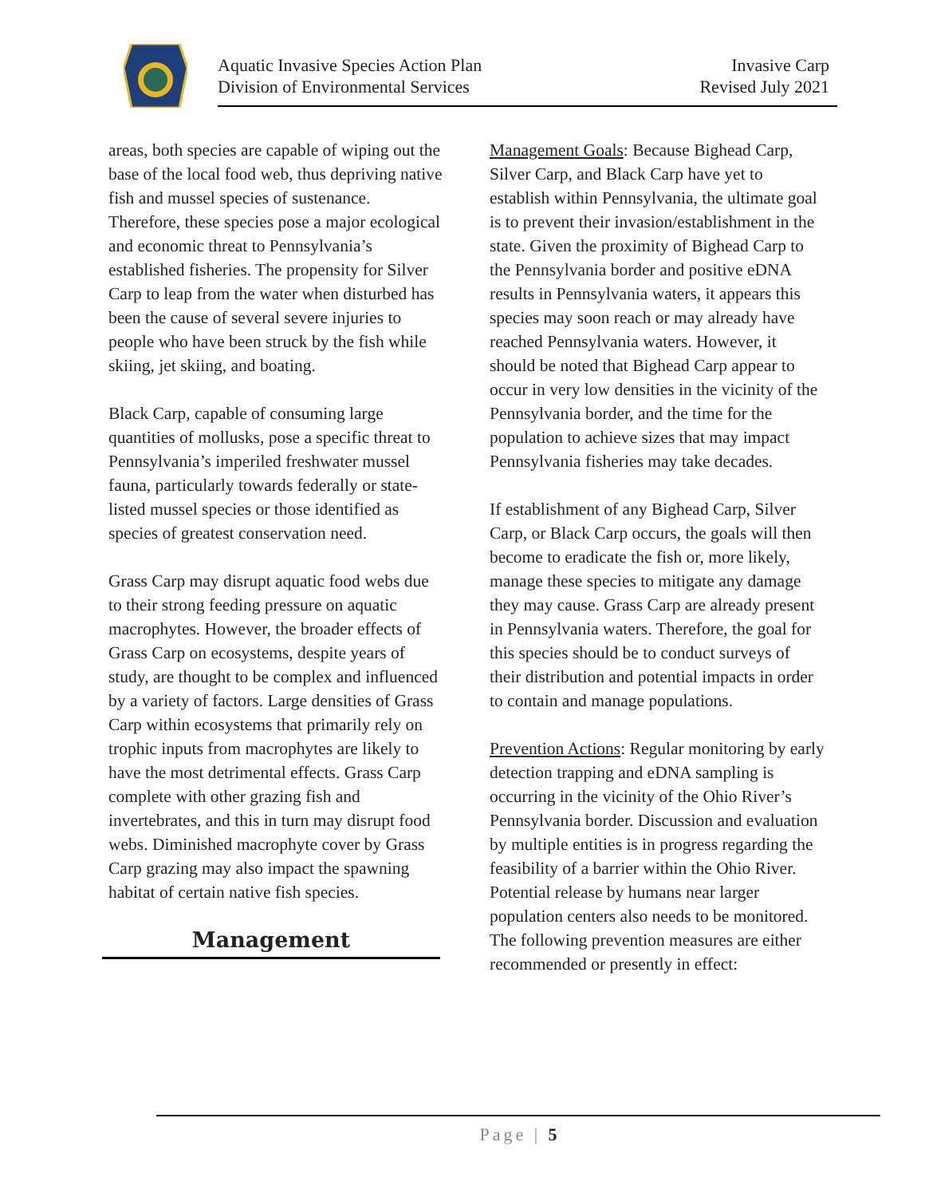Aquatic Invasive Species Action Plan
Division of Environmental Services
Invasive Carp
Revised July 2021
areas, both species are capable of wiping out the base of the local food web, thus depriving native fish and mussel species of sustenance. Therefore, these species pose a major ecological and economic threat to Pennsylvania’s established fisheries. The propensity for Silver Carp to leap from the water when disturbed has been the cause of several severe injuries to people who have been struck by the fish while skiing, jet skiing, and boating.
Black Carp, capable of consuming large quantities of mollusks, pose a specific threat to Pennsylvania’s imperiled freshwater mussel fauna, particularly towards federally or state-listed mussel species or those identified as species of greatest conservation need.
Grass Carp may disrupt aquatic food webs due to their strong feeding pressure on aquatic macrophytes. However, the broader effects of Grass Carp on ecosystems, despite years of study, are thought to be complex and influenced by a variety of factors. Large densities of Grass Carp within ecosystems that primarily rely on trophic inputs from macrophytes are likely to have the most detrimental effects. Grass Carp complete with other grazing fish and invertebrates, and this in turn may disrupt food webs. Diminished macrophyte cover by Grass Carp grazing may also impact the spawning habitat of certain native fish species.
Management
Management Goals: Because Bighead Carp, Silver Carp, and Black Carp have yet to establish within Pennsylvania, the ultimate goal is to prevent their invasion/establishment in the state. Given the proximity of Bighead Carp to the Pennsylvania border and positive eDNA results in Pennsylvania waters, it appears this species may soon reach or may already have reached Pennsylvania waters. However, it should be noted that Bighead Carp appear to occur in very low densities in the vicinity of the Pennsylvania border, and the time for the population to achieve sizes that may impact Pennsylvania fisheries may take decades.
If establishment of any Bighead Carp, Silver Carp, or Black Carp occurs, the goals will then become to eradicate the fish or, more likely, manage these species to mitigate any damage they may cause. Grass Carp are already present in Pennsylvania waters. Therefore, the goal for this species should be to conduct surveys of their distribution and potential impacts in order to contain and manage populations.
Prevention Actions: Regular monitoring by early detection trapping and eDNA sampling is occurring in the vicinity of the Ohio River’s Pennsylvania border. Discussion and evaluation by multiple entities is in progress regarding the feasibility of a barrier within the Ohio River. Potential release by humans near larger population centers also needs to be monitored. The following prevention measures are either recommended or presently in effect:
Page | 5